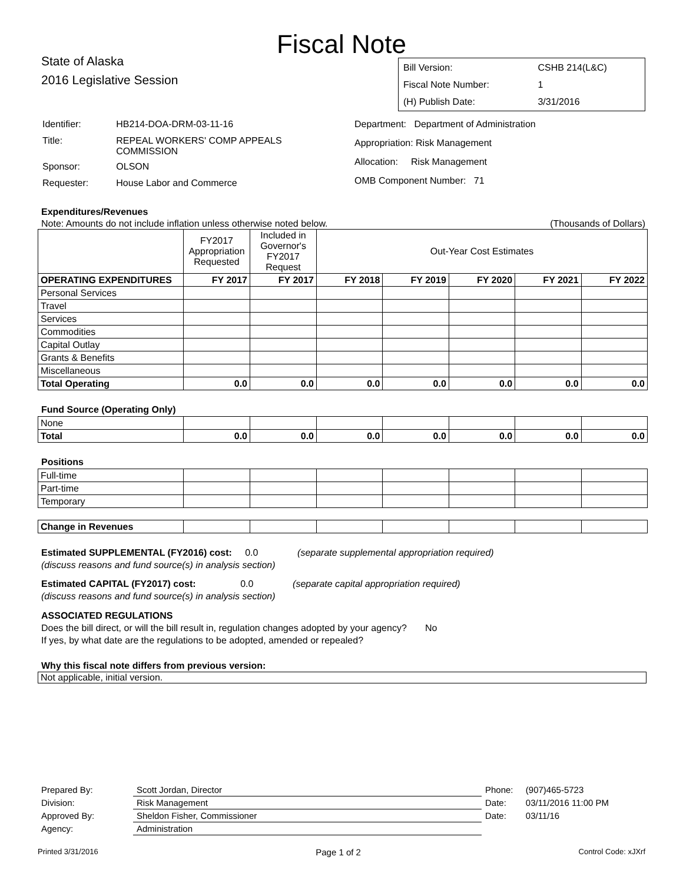Fiscal Note
State of Alaska
2016 Legislative Session
| Bill Version: | CSHB 214(L&C) |
| Fiscal Note Number: | 1 |
| (H) Publish Date: | 3/31/2016 |
| Identifier: | HB214-DOA-DRM-03-11-16 |
| Title: | REPEAL WORKERS' COMP APPEALS COMMISSION |
| Sponsor: | OLSON |
| Requester: | House Labor and Commerce |
| Department: Department of Administration |
| Appropriation: Risk Management |
| Allocation: Risk Management |
| OMB Component Number: 71 |
Expenditures/Revenues
Note: Amounts do not include inflation unless otherwise noted below. (Thousands of Dollars)
| | FY2017 Appropriation Requested | Included in Governor's FY2017 Request | Out-Year Cost Estimates | | | | |
| OPERATING EXPENDITURES | FY 2017 | FY 2017 | FY 2018 | FY 2019 | FY 2020 | FY 2021 | FY 2022 |
| Personal Services | | | | | | | |
| Travel | | | | | | | |
| Services | | | | | | | |
| Commodities | | | | | | | |
| Capital Outlay | | | | | | | |
| Grants & Benefits | | | | | | | |
| Miscellaneous | | | | | | | |
| Total Operating | 0.0 | 0.0 | 0.0 | 0.0 | 0.0 | 0.0 | 0.0 |
Fund Source (Operating Only)
| None | | | | | | | |
| Total | 0.0 | 0.0 | 0.0 | 0.0 | 0.0 | 0.0 | 0.0 |
Positions
| Full-time | | | | | | | |
| Part-time | | | | | | | |
| Temporary | | | | | | | |
| Change in Revenues | | | | | | | |
Estimated SUPPLEMENTAL (FY2016) cost: 0.0 (separate supplemental appropriation required)
(discuss reasons and fund source(s) in analysis section)
Estimated CAPITAL (FY2017) cost: 0.0 (separate capital appropriation required)
(discuss reasons and fund source(s) in analysis section)
ASSOCIATED REGULATIONS
Does the bill direct, or will the bill result in, regulation changes adopted by your agency? No
If yes, by what date are the regulations to be adopted, amended or repealed?
Why this fiscal note differs from previous version:
Not applicable, initial version.
| Prepared By: | Scott Jordan, Director | Phone: | (907)465-5723 |
| Division: | Risk Management | Date: | 03/11/2016 11:00 PM |
| Approved By: | Sheldon Fisher, Commissioner | Date: | 03/11/16 |
| Agency: | Administration | | |
Printed 3/31/2016 Page 1 of 2 Control Code: xJXrf